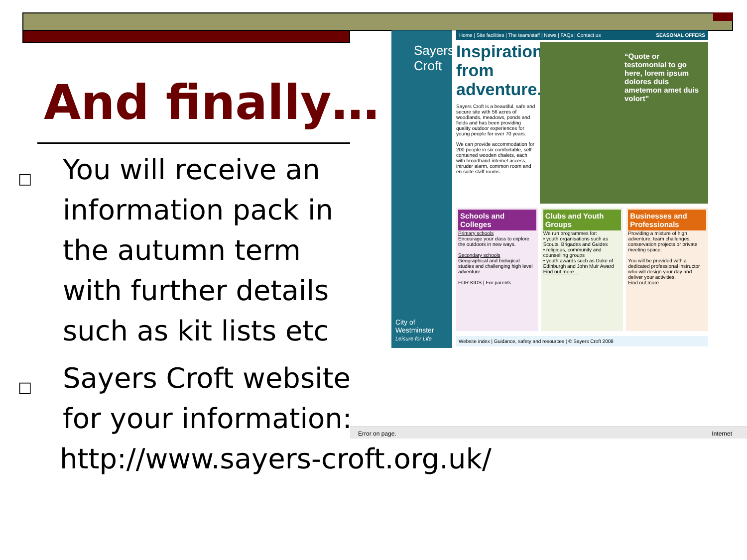And finally…
□ You will receive an
information pack in
the autumn term
with further details
such as kit lists etc
□ Sayers Croft website
for your information:
http://www.sayers-croft.org.uk/
Sayers
Croft
City of Westminster
Leisure for Life
Home | Site facilities | The team/staff | News | FAQs | Contact us SEASONAL OFFERS
Inspiration from adventure...
Sayers Croft is a beautiful, safe and secure site with 56 acres of woodlands, meadows, ponds and fields and has been providing quality outdoor experiences for young people for over 70 years.
We can provide accommodation for 200 people in six comfortable, self contained wooden chalets, each with broadband internet access, intruder alarm, common room and en suite staff rooms.
“Quote or testomonial to go here, lorem ipsum dolores duis ametemon amet duis volort”
Schools and Colleges
Primary schools
Encourage your class to explore the outdoors in new ways.
Secondary schools
Geographical and biological studies and challenging high level adventure.
FOR KIDS | For parents
Clubs and Youth Groups
We run programmes for:
• youth organisations such as Scouts, Brigades and Guides
• religious, community and counselling groups
• youth awards such as Duke of Edinburgh and John Muir Award
Find out more...
Businesses and Professionals
Providing a mixture of high adventure, team challenges, conservation projects or private meeting space.
You will be provided with a dedicated professional instructor who will design your day and deliver your activities.
Find out more
Website index | Guidance, safety and resources | © Sayers Croft 2008
Error on page. Internet